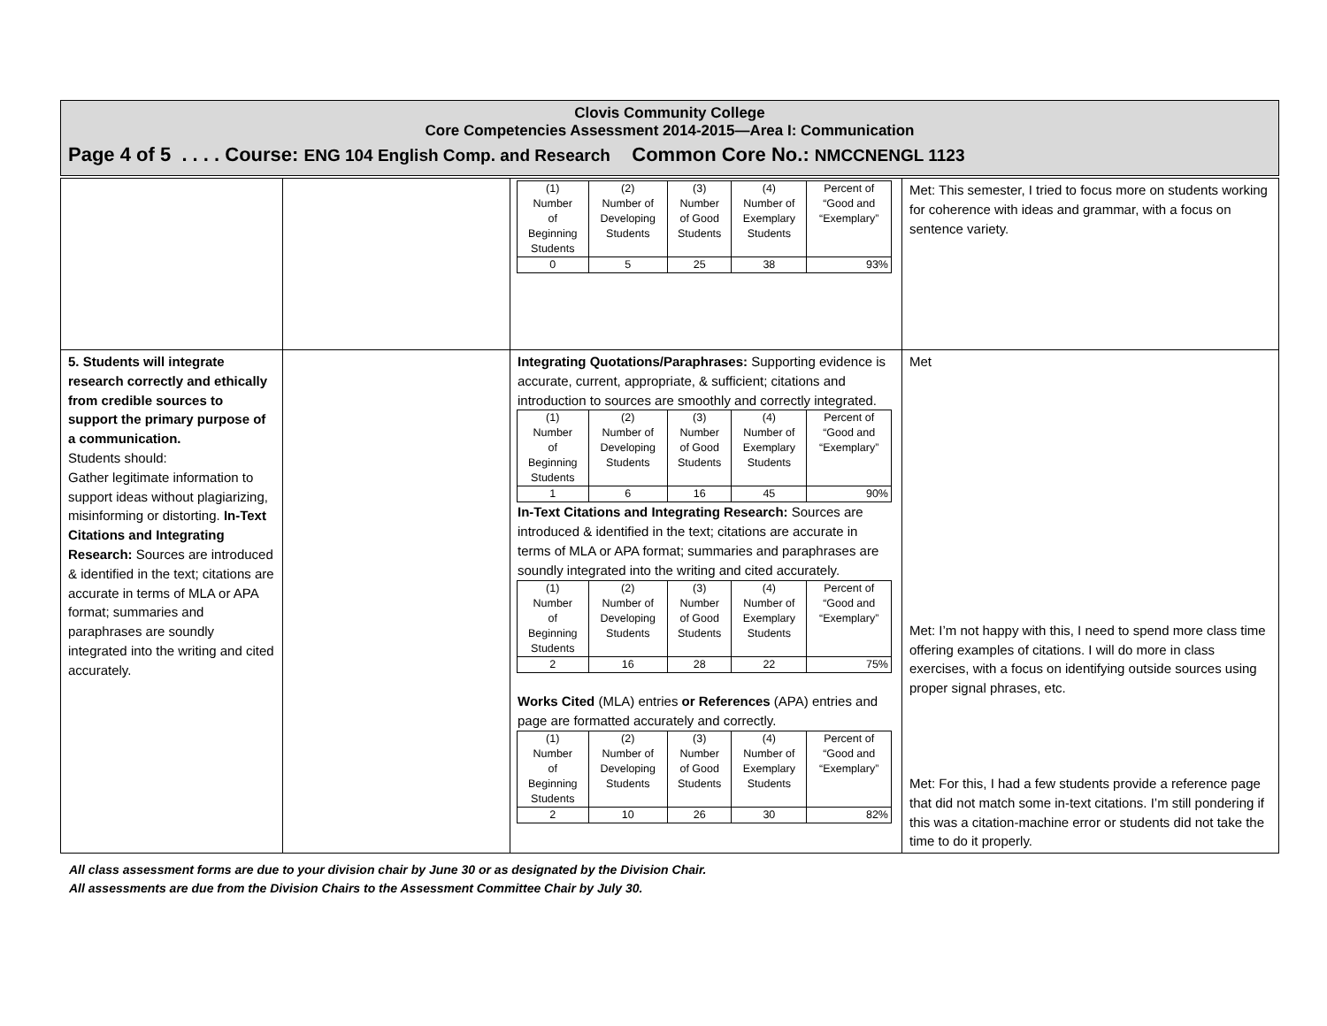Clovis Community College
Core Competencies Assessment 2014-2015—Area I: Communication
Page 4 of 5 . . . . Course: ENG 104 English Comp. and Research Common Core No.: NMCCNENGL 1123
| | | / (1) Number of Beginning Students / (2) Number of Developing Students / (3) Number of Good Students / (4) Number of Exemplary Students / Percent of “Good and “Exemplary” / / 0 / 5 / 25 / 38 / 93% / | Met: This semester, I tried to focus more on students working for coherence with ideas and grammar, with a focus on sentence variety. |
| 5. Students will integrate research correctly and ethically from credible sources to support the primary purpose of a communication. Students should: Gather legitimate information to support ideas without plagiarizing, misinforming or distorting. In-Text Citations and Integrating Research: Sources are introduced & identified in the text; citations are accurate in terms of MLA or APA format; summaries and paraphrases are soundly integrated into the writing and cited accurately. | | Integrating Quotations/Paraphrases: Supporting evidence is accurate, current, appropriate, & sufficient; citations and introduction to sources are smoothly and correctly integrated. / (1) Number of Beginning Students / (2) Number of Developing Students / (3) Number of Good Students / (4) Number of Exemplary Students / Percent of “Good and “Exemplary” / / 1 / 6 / 16 / 45 / 90% / In-Text Citations and Integrating Research: Sources are introduced & identified in the text; citations are accurate in terms of MLA or APA format; summaries and paraphrases are soundly integrated into the writing and cited accurately. / (1) Number of Beginning Students / (2) Number of Developing Students / (3) Number of Good Students / (4) Number of Exemplary Students / Percent of “Good and “Exemplary” / / 2 / 16 / 28 / 22 / 75% / Works Cited (MLA) entries or References (APA) entries and page are formatted accurately and correctly. / (1) Number of Beginning Students / (2) Number of Developing Students / (3) Number of Good Students / (4) Number of Exemplary Students / Percent of “Good and “Exemplary” / / 2 / 10 / 26 / 30 / 82% / | Met Met: I’m not happy with this, I need to spend more class time offering examples of citations. I will do more in class exercises, with a focus on identifying outside sources using proper signal phrases, etc. Met: For this, I had a few students provide a reference page that did not match some in-text citations. I’m still pondering if this was a citation-machine error or students did not take the time to do it properly. |
All class assessment forms are due to your division chair by June 30 or as designated by the Division Chair.
All assessments are due from the Division Chairs to the Assessment Committee Chair by July 30.